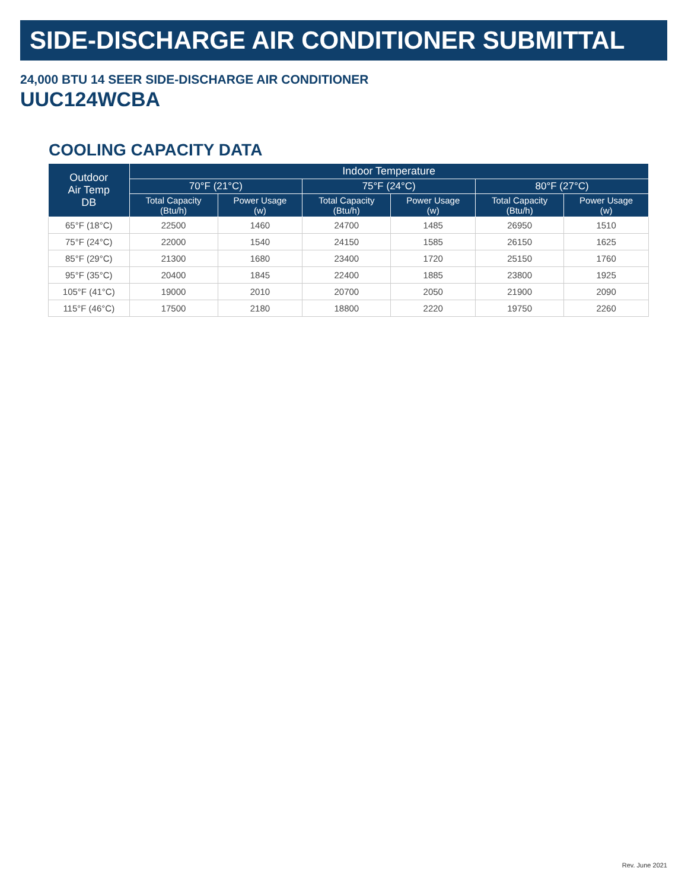SIDE-DISCHARGE AIR CONDITIONER SUBMITTAL
24,000 BTU 14 SEER SIDE-DISCHARGE AIR CONDITIONER
UUC124WCBA
COOLING CAPACITY DATA
| Outdoor Air Temp DB | Indoor Temperature | | | | | |
| --- | --- | --- | --- | --- | --- | --- |
| | 70°F (21°C) | | 75°F (24°C) | | 80°F (27°C) | |
| | Total Capacity (Btu/h) | Power Usage (w) | Total Capacity (Btu/h) | Power Usage (w) | Total Capacity (Btu/h) | Power Usage (w) |
| 65°F (18°C) | 22500 | 1460 | 24700 | 1485 | 26950 | 1510 |
| 75°F (24°C) | 22000 | 1540 | 24150 | 1585 | 26150 | 1625 |
| 85°F (29°C) | 21300 | 1680 | 23400 | 1720 | 25150 | 1760 |
| 95°F (35°C) | 20400 | 1845 | 22400 | 1885 | 23800 | 1925 |
| 105°F (41°C) | 19000 | 2010 | 20700 | 2050 | 21900 | 2090 |
| 115°F (46°C) | 17500 | 2180 | 18800 | 2220 | 19750 | 2260 |
Rev. June 2021